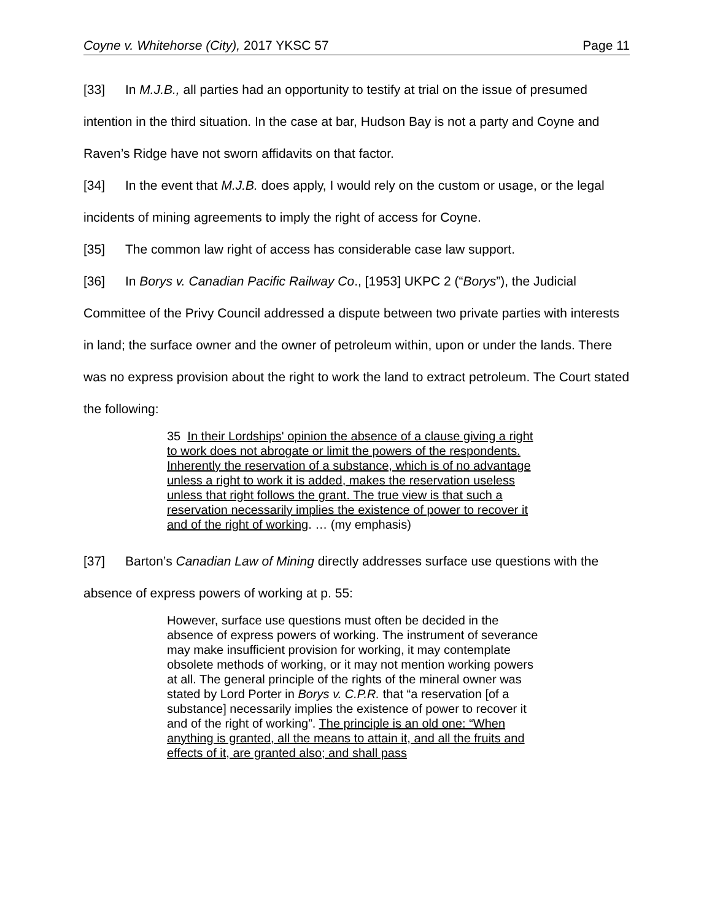Coyne v. Whitehorse (City), 2017 YKSC 57 Page 11
[33] In M.J.B., all parties had an opportunity to testify at trial on the issue of presumed intention in the third situation. In the case at bar, Hudson Bay is not a party and Coyne and Raven’s Ridge have not sworn affidavits on that factor.
[34] In the event that M.J.B. does apply, I would rely on the custom or usage, or the legal incidents of mining agreements to imply the right of access for Coyne.
[35] The common law right of access has considerable case law support.
[36] In Borys v. Canadian Pacific Railway Co., [1953] UKPC 2 (“Borys”), the Judicial Committee of the Privy Council addressed a dispute between two private parties with interests in land; the surface owner and the owner of petroleum within, upon or under the lands. There was no express provision about the right to work the land to extract petroleum. The Court stated the following:
35 In their Lordships' opinion the absence of a clause giving a right to work does not abrogate or limit the powers of the respondents. Inherently the reservation of a substance, which is of no advantage unless a right to work it is added, makes the reservation useless unless that right follows the grant. The true view is that such a reservation necessarily implies the existence of power to recover it and of the right of working. … (my emphasis)
[37] Barton’s Canadian Law of Mining directly addresses surface use questions with the absence of express powers of working at p. 55:
However, surface use questions must often be decided in the absence of express powers of working. The instrument of severance may make insufficient provision for working, it may contemplate obsolete methods of working, or it may not mention working powers at all. The general principle of the rights of the mineral owner was stated by Lord Porter in Borys v. C.P.R. that “a reservation [of a substance] necessarily implies the existence of power to recover it and of the right of working”. The principle is an old one: “When anything is granted, all the means to attain it, and all the fruits and effects of it, are granted also; and shall pass